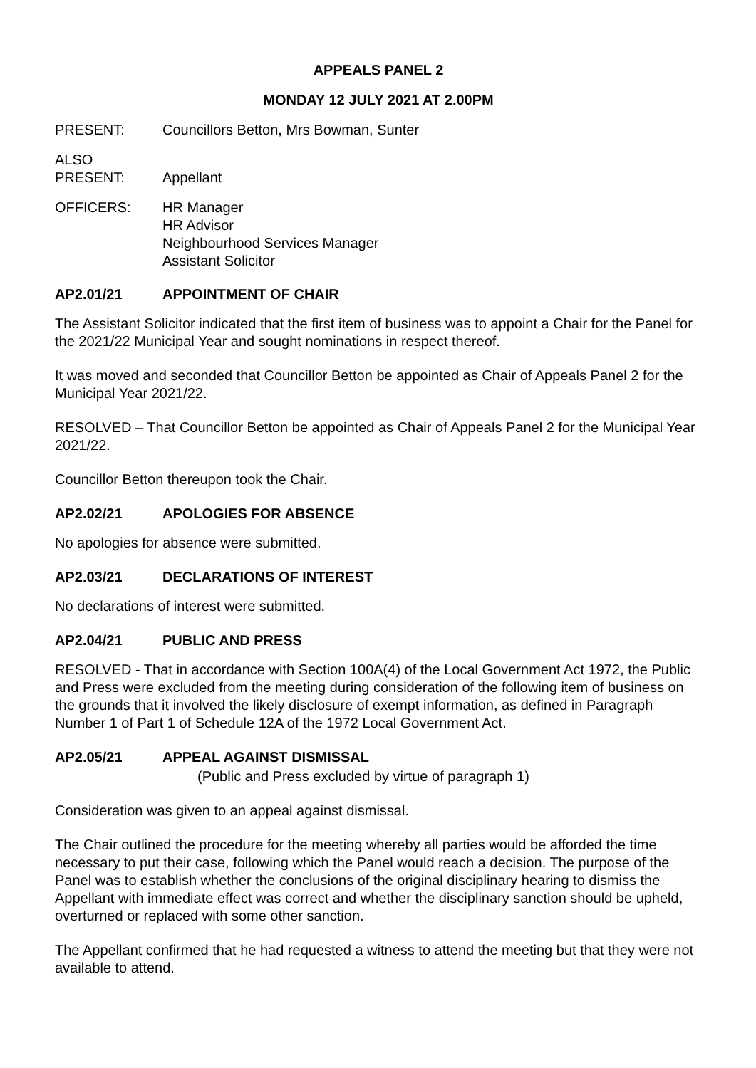APPEALS PANEL 2
MONDAY 12 JULY 2021 AT 2.00PM
PRESENT: Councillors Betton, Mrs Bowman, Sunter
ALSO
PRESENT:
Appellant
OFFICERS: HR Manager
HR Advisor
Neighbourhood Services Manager
Assistant Solicitor
AP2.01/21 APPOINTMENT OF CHAIR
The Assistant Solicitor indicated that the first item of business was to appoint a Chair for the Panel for the 2021/22 Municipal Year and sought nominations in respect thereof.
It was moved and seconded that Councillor Betton be appointed as Chair of Appeals Panel 2 for the Municipal Year 2021/22.
RESOLVED – That Councillor Betton be appointed as Chair of Appeals Panel 2 for the Municipal Year 2021/22.
Councillor Betton thereupon took the Chair.
AP2.02/21 APOLOGIES FOR ABSENCE
No apologies for absence were submitted.
AP2.03/21 DECLARATIONS OF INTEREST
No declarations of interest were submitted.
AP2.04/21 PUBLIC AND PRESS
RESOLVED - That in accordance with Section 100A(4) of the Local Government Act 1972, the Public and Press were excluded from the meeting during consideration of the following item of business on the grounds that it involved the likely disclosure of exempt information, as defined in Paragraph Number 1 of Part 1 of Schedule 12A of the 1972 Local Government Act.
AP2.05/21 APPEAL AGAINST DISMISSAL
(Public and Press excluded by virtue of paragraph 1)
Consideration was given to an appeal against dismissal.
The Chair outlined the procedure for the meeting whereby all parties would be afforded the time necessary to put their case, following which the Panel would reach a decision. The purpose of the Panel was to establish whether the conclusions of the original disciplinary hearing to dismiss the Appellant with immediate effect was correct and whether the disciplinary sanction should be upheld, overturned or replaced with some other sanction.
The Appellant confirmed that he had requested a witness to attend the meeting but that they were not available to attend.